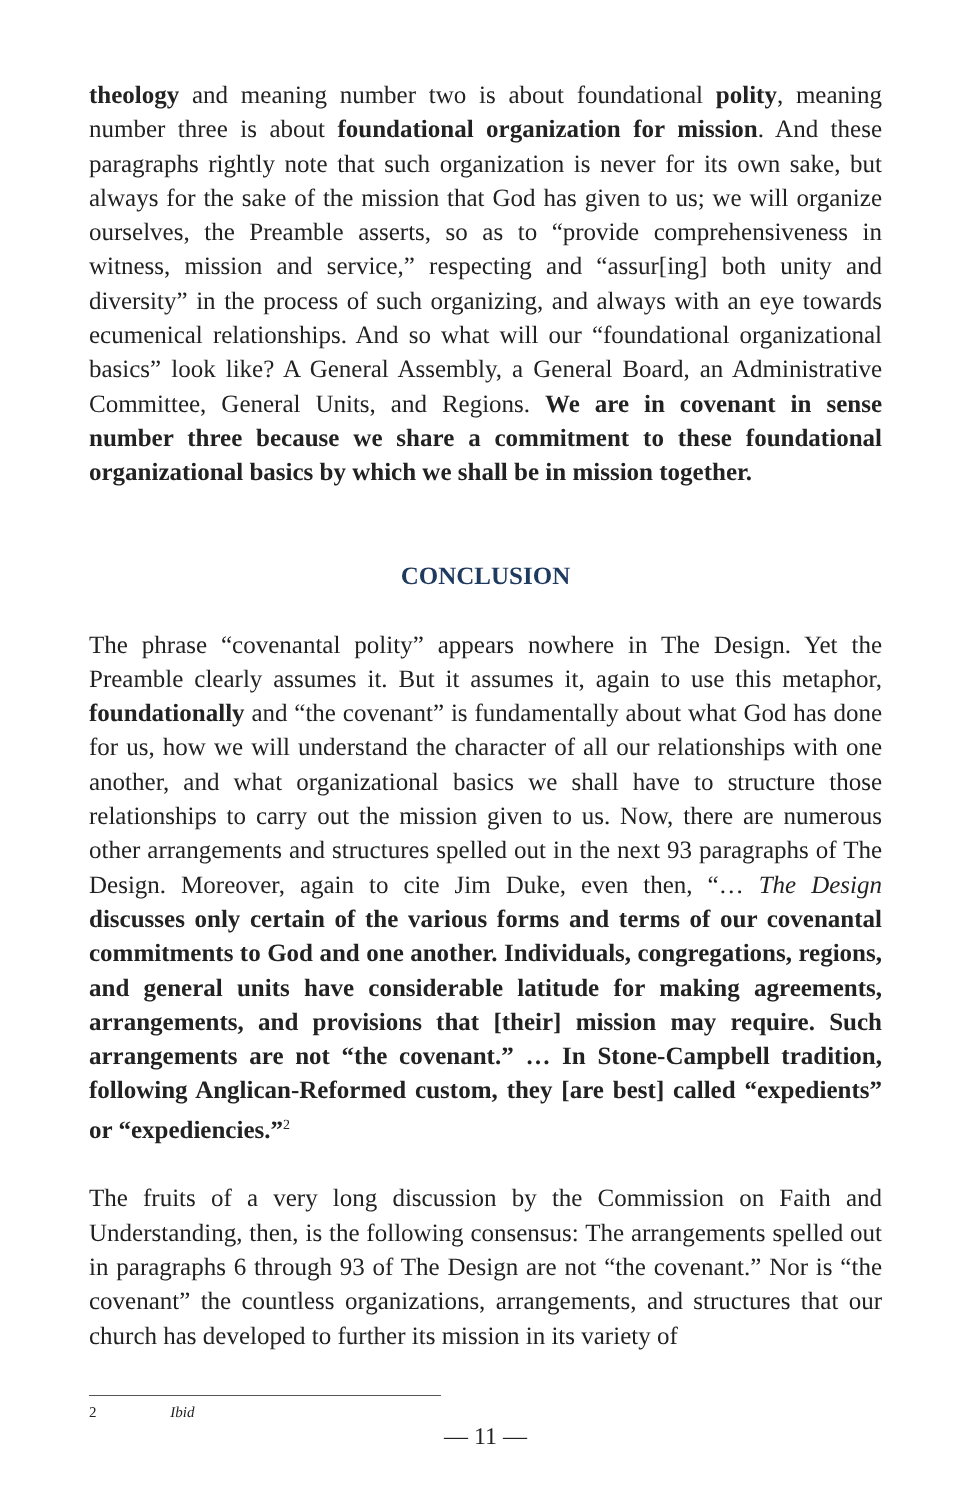theology and meaning number two is about foundational polity, meaning number three is about foundational organization for mission. And these paragraphs rightly note that such organization is never for its own sake, but always for the sake of the mission that God has given to us; we will organize ourselves, the Preamble asserts, so as to “provide comprehensiveness in witness, mission and service,” respecting and “assur[ing] both unity and diversity” in the process of such organizing, and always with an eye towards ecumenical relationships. And so what will our “foundational organizational basics” look like? A General Assembly, a General Board, an Administrative Committee, General Units, and Regions. We are in covenant in sense number three because we share a commitment to these foundational organizational basics by which we shall be in mission together.
CONCLUSION
The phrase “covenantal polity” appears nowhere in The Design. Yet the Preamble clearly assumes it. But it assumes it, again to use this metaphor, foundationally and “the covenant” is fundamentally about what God has done for us, how we will understand the character of all our relationships with one another, and what organizational basics we shall have to structure those relationships to carry out the mission given to us. Now, there are numerous other arrangements and structures spelled out in the next 93 paragraphs of The Design. Moreover, again to cite Jim Duke, even then, “… The Design discusses only certain of the various forms and terms of our covenantal commitments to God and one another. Individuals, congregations, regions, and general units have considerable latitude for making agreements, arrangements, and provisions that [their] mission may require. Such arrangements are not “the covenant.” … In Stone-Campbell tradition, following Anglican-Reformed custom, they [are best] called “expedients” or “expediencies.”<sup>2</sup>
The fruits of a very long discussion by the Commission on Faith and Understanding, then, is the following consensus: The arrangements spelled out in paragraphs 6 through 93 of The Design are not “the covenant.” Nor is “the covenant” the countless organizations, arrangements, and structures that our church has developed to further its mission in its variety of
2 Ibid
— 11 —